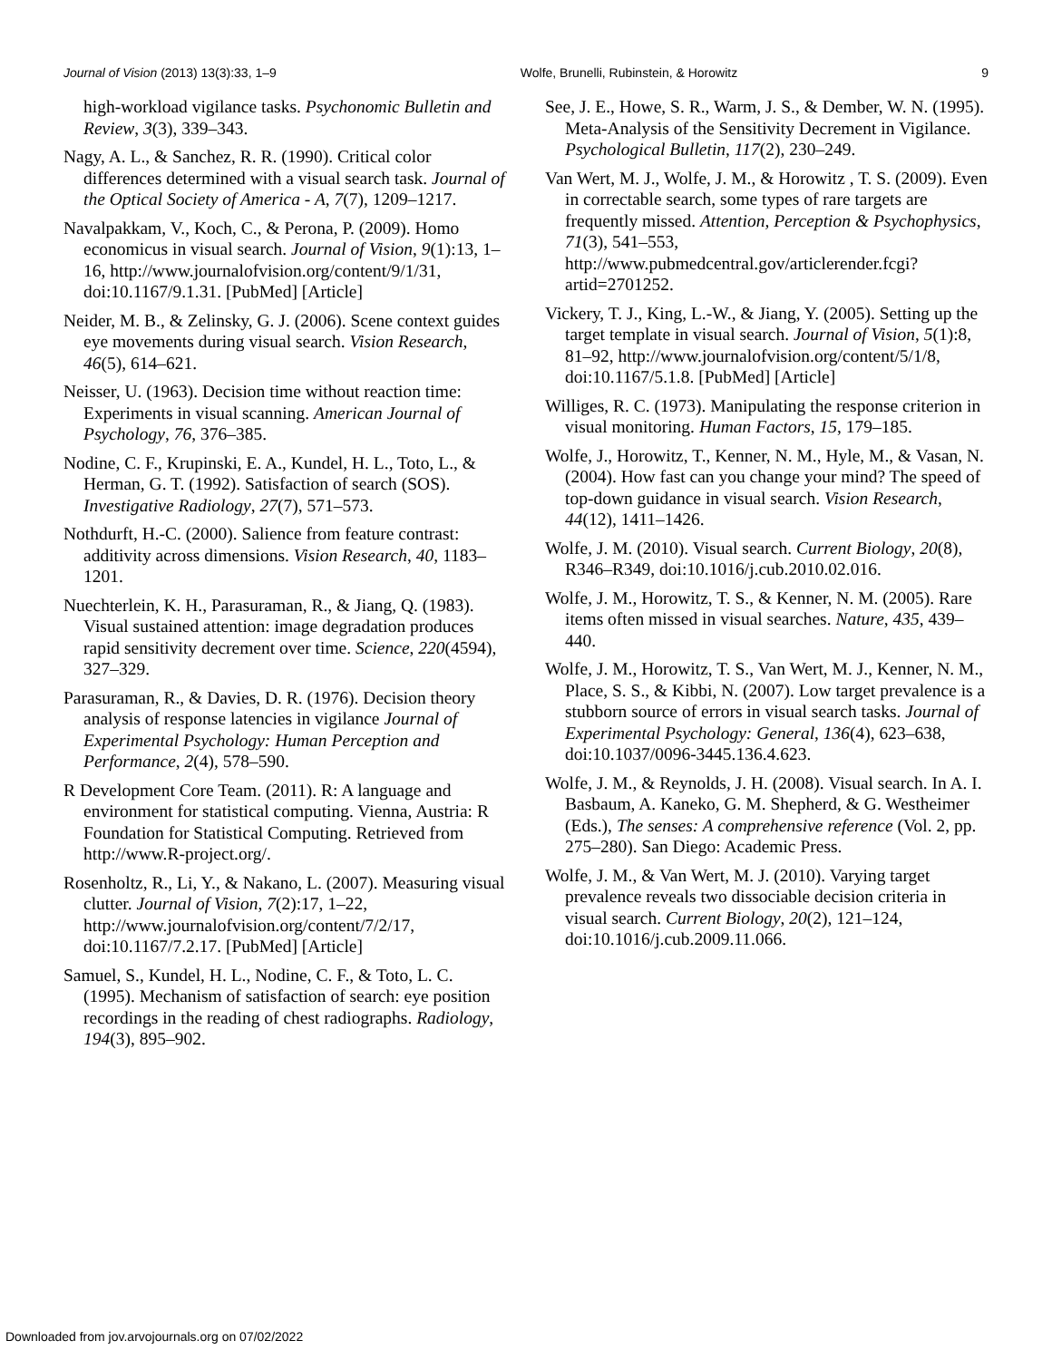Journal of Vision (2013) 13(3):33, 1–9 Wolfe, Brunelli, Rubinstein, & Horowitz 9
high-workload vigilance tasks. Psychonomic Bulletin and Review, 3(3), 339–343.
Nagy, A. L., & Sanchez, R. R. (1990). Critical color differences determined with a visual search task. Journal of the Optical Society of America - A, 7(7), 1209–1217.
Navalpakkam, V., Koch, C., & Perona, P. (2009). Homo economicus in visual search. Journal of Vision, 9(1):13, 1–16, http://www.journalofvision.org/content/9/1/31, doi:10.1167/9.1.31. [PubMed] [Article]
Neider, M. B., & Zelinsky, G. J. (2006). Scene context guides eye movements during visual search. Vision Research, 46(5), 614–621.
Neisser, U. (1963). Decision time without reaction time: Experiments in visual scanning. American Journal of Psychology, 76, 376–385.
Nodine, C. F., Krupinski, E. A., Kundel, H. L., Toto, L., & Herman, G. T. (1992). Satisfaction of search (SOS). Investigative Radiology, 27(7), 571–573.
Nothdurft, H.-C. (2000). Salience from feature contrast: additivity across dimensions. Vision Research, 40, 1183–1201.
Nuechterlein, K. H., Parasuraman, R., & Jiang, Q. (1983). Visual sustained attention: image degradation produces rapid sensitivity decrement over time. Science, 220(4594), 327–329.
Parasuraman, R., & Davies, D. R. (1976). Decision theory analysis of response latencies in vigilance Journal of Experimental Psychology: Human Perception and Performance, 2(4), 578–590.
R Development Core Team. (2011). R: A language and environment for statistical computing. Vienna, Austria: R Foundation for Statistical Computing. Retrieved from http://www.R-project.org/.
Rosenholtz, R., Li, Y., & Nakano, L. (2007). Measuring visual clutter. Journal of Vision, 7(2):17, 1–22, http://www.journalofvision.org/content/7/2/17, doi:10.1167/7.2.17. [PubMed] [Article]
Samuel, S., Kundel, H. L., Nodine, C. F., & Toto, L. C. (1995). Mechanism of satisfaction of search: eye position recordings in the reading of chest radiographs. Radiology, 194(3), 895–902.
See, J. E., Howe, S. R., Warm, J. S., & Dember, W. N. (1995). Meta-Analysis of the Sensitivity Decrement in Vigilance. Psychological Bulletin, 117(2), 230–249.
Van Wert, M. J., Wolfe, J. M., & Horowitz , T. S. (2009). Even in correctable search, some types of rare targets are frequently missed. Attention, Perception & Psychophysics, 71(3), 541–553, http://www.pubmedcentral.gov/articlerender.fcgi?artid=2701252.
Vickery, T. J., King, L.-W., & Jiang, Y. (2005). Setting up the target template in visual search. Journal of Vision, 5(1):8, 81–92, http://www.journalofvision.org/content/5/1/8, doi:10.1167/5.1.8. [PubMed] [Article]
Williges, R. C. (1973). Manipulating the response criterion in visual monitoring. Human Factors, 15, 179–185.
Wolfe, J., Horowitz, T., Kenner, N. M., Hyle, M., & Vasan, N. (2004). How fast can you change your mind? The speed of top-down guidance in visual search. Vision Research, 44(12), 1411–1426.
Wolfe, J. M. (2010). Visual search. Current Biology, 20(8), R346–R349, doi:10.1016/j.cub.2010.02.016.
Wolfe, J. M., Horowitz, T. S., & Kenner, N. M. (2005). Rare items often missed in visual searches. Nature, 435, 439–440.
Wolfe, J. M., Horowitz, T. S., Van Wert, M. J., Kenner, N. M., Place, S. S., & Kibbi, N. (2007). Low target prevalence is a stubborn source of errors in visual search tasks. Journal of Experimental Psychology: General, 136(4), 623–638, doi:10.1037/0096-3445.136.4.623.
Wolfe, J. M., & Reynolds, J. H. (2008). Visual search. In A. I. Basbaum, A. Kaneko, G. M. Shepherd, & G. Westheimer (Eds.), The senses: A comprehensive reference (Vol. 2, pp. 275–280). San Diego: Academic Press.
Wolfe, J. M., & Van Wert, M. J. (2010). Varying target prevalence reveals two dissociable decision criteria in visual search. Current Biology, 20(2), 121–124, doi:10.1016/j.cub.2009.11.066.
Downloaded from jov.arvojournals.org on 07/02/2022